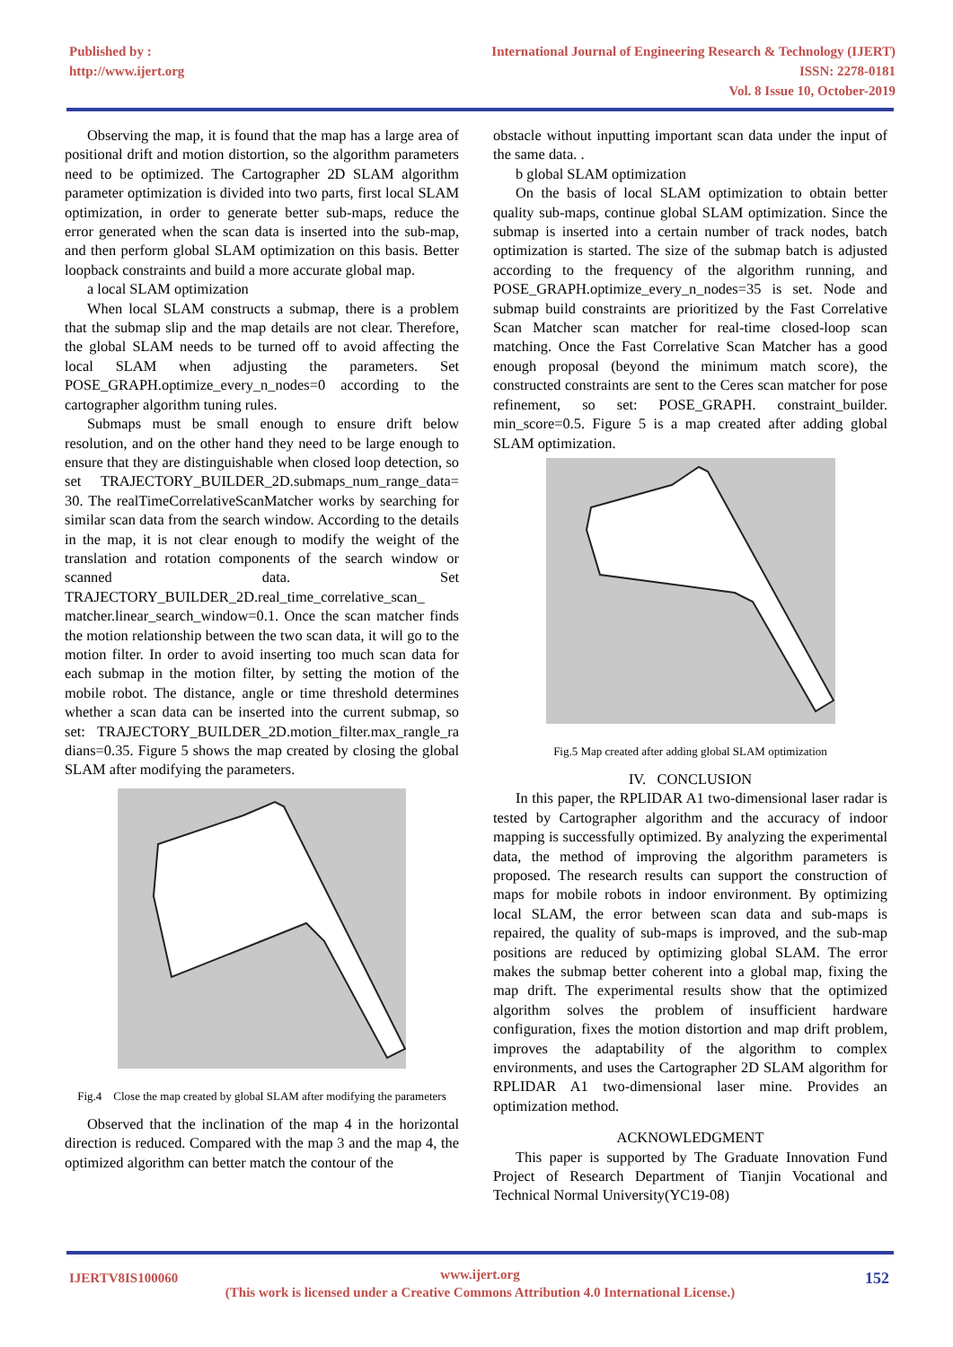Published by :
http://www.ijert.org
International Journal of Engineering Research & Technology (IJERT)
ISSN: 2278-0181
Vol. 8 Issue 10, October-2019
Observing the map, it is found that the map has a large area of positional drift and motion distortion, so the algorithm parameters need to be optimized. The Cartographer 2D SLAM algorithm parameter optimization is divided into two parts, first local SLAM optimization, in order to generate better sub-maps, reduce the error generated when the scan data is inserted into the sub-map, and then perform global SLAM optimization on this basis. Better loopback constraints and build a more accurate global map.
a local SLAM optimization
When local SLAM constructs a submap, there is a problem that the submap slip and the map details are not clear. Therefore, the global SLAM needs to be turned off to avoid affecting the local SLAM when adjusting the parameters. Set POSE_GRAPH.optimize_every_n_nodes=0 according to the cartographer algorithm tuning rules.
Submaps must be small enough to ensure drift below resolution, and on the other hand they need to be large enough to ensure that they are distinguishable when closed loop detection, so set TRAJECTORY_BUILDER_2D.submaps_num_range_data= 30. The realTimeCorrelativeScanMatcher works by searching for similar scan data from the search window. According to the details in the map, it is not clear enough to modify the weight of the translation and rotation components of the search window or scanned data. Set TRAJECTORY_BUILDER_2D.real_time_correlative_scan_ matcher.linear_search_window=0.1. Once the scan matcher finds the motion relationship between the two scan data, it will go to the motion filter. In order to avoid inserting too much scan data for each submap in the motion filter, by setting the motion of the mobile robot. The distance, angle or time threshold determines whether a scan data can be inserted into the current submap, so set: TRAJECTORY_BUILDER_2D.motion_filter.max_rangle_ra dians=0.35. Figure 5 shows the map created by closing the global SLAM after modifying the parameters.
Fig.4 Close the map created by global SLAM after modifying the parameters
Observed that the inclination of the map 4 in the horizontal direction is reduced. Compared with the map 3 and the map 4, the optimized algorithm can better match the contour of the
obstacle without inputting important scan data under the input of the same data. .
b global SLAM optimization
On the basis of local SLAM optimization to obtain better quality sub-maps, continue global SLAM optimization. Since the submap is inserted into a certain number of track nodes, batch optimization is started. The size of the submap batch is adjusted according to the frequency of the algorithm running, and POSE_GRAPH.optimize_every_n_nodes=35 is set. Node and submap build constraints are prioritized by the Fast Correlative Scan Matcher scan matcher for real-time closed-loop scan matching. Once the Fast Correlative Scan Matcher has a good enough proposal (beyond the minimum match score), the constructed constraints are sent to the Ceres scan matcher for pose refinement, so set: POSE_GRAPH. constraint_builder. min_score=0.5. Figure 5 is a map created after adding global SLAM optimization.
Fig.5 Map created after adding global SLAM optimization
IV. CONCLUSION
In this paper, the RPLIDAR A1 two-dimensional laser radar is tested by Cartographer algorithm and the accuracy of indoor mapping is successfully optimized. By analyzing the experimental data, the method of improving the algorithm parameters is proposed. The research results can support the construction of maps for mobile robots in indoor environment. By optimizing local SLAM, the error between scan data and sub-maps is repaired, the quality of sub-maps is improved, and the sub-map positions are reduced by optimizing global SLAM. The error makes the submap better coherent into a global map, fixing the map drift. The experimental results show that the optimized algorithm solves the problem of insufficient hardware configuration, fixes the motion distortion and map drift problem, improves the adaptability of the algorithm to complex environments, and uses the Cartographer 2D SLAM algorithm for RPLIDAR A1 two-dimensional laser mine. Provides an optimization method.
ACKNOWLEDGMENT
This paper is supported by The Graduate Innovation Fund Project of Research Department of Tianjin Vocational and Technical Normal University(YC19-08)
IJERTV8IS100060 www.ijert.org
(This work is licensed under a Creative Commons Attribution 4.0 International License.)
152